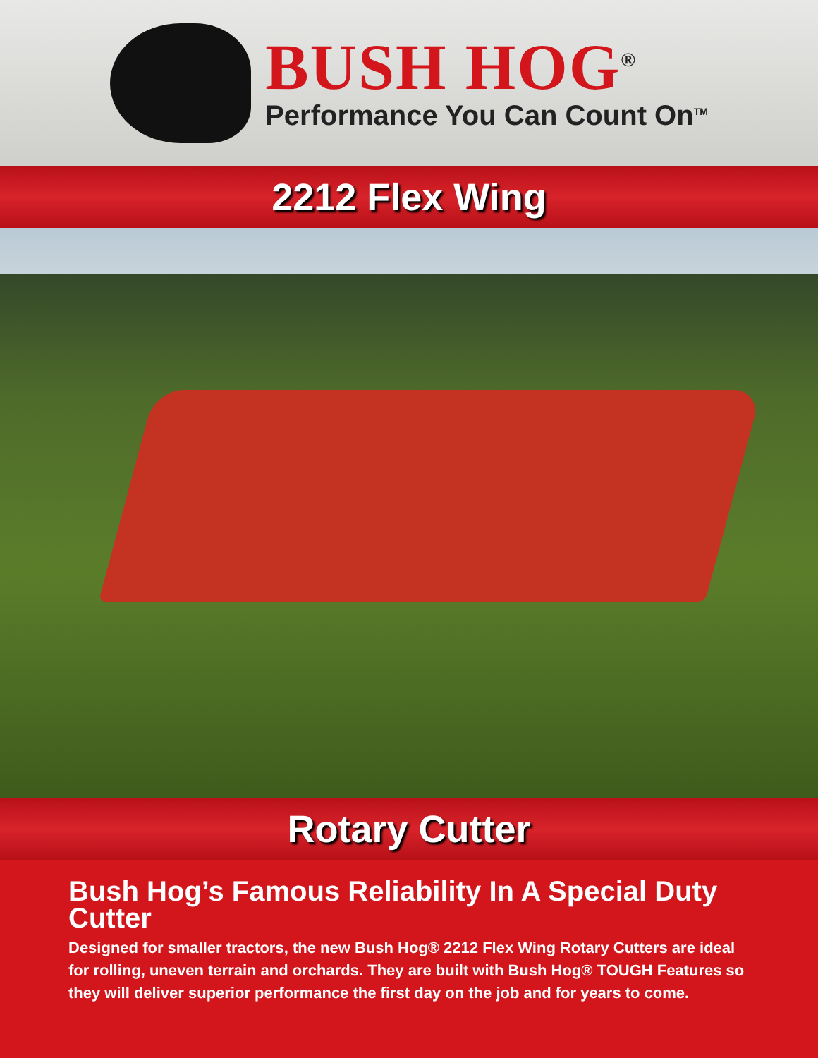BUSH HOG<sup>®</sup>
Performance You Can Count On<sup>TM</sup>
2212 Flex Wing
Rotary Cutter
Bush Hog’s Famous Reliability In A Special Duty Cutter
Designed for smaller tractors, the new Bush Hog® 2212 Flex Wing Rotary Cutters are ideal for rolling, uneven terrain and orchards. They are built with Bush Hog® TOUGH Features so they will deliver superior performance the first day on the job and for years to come.